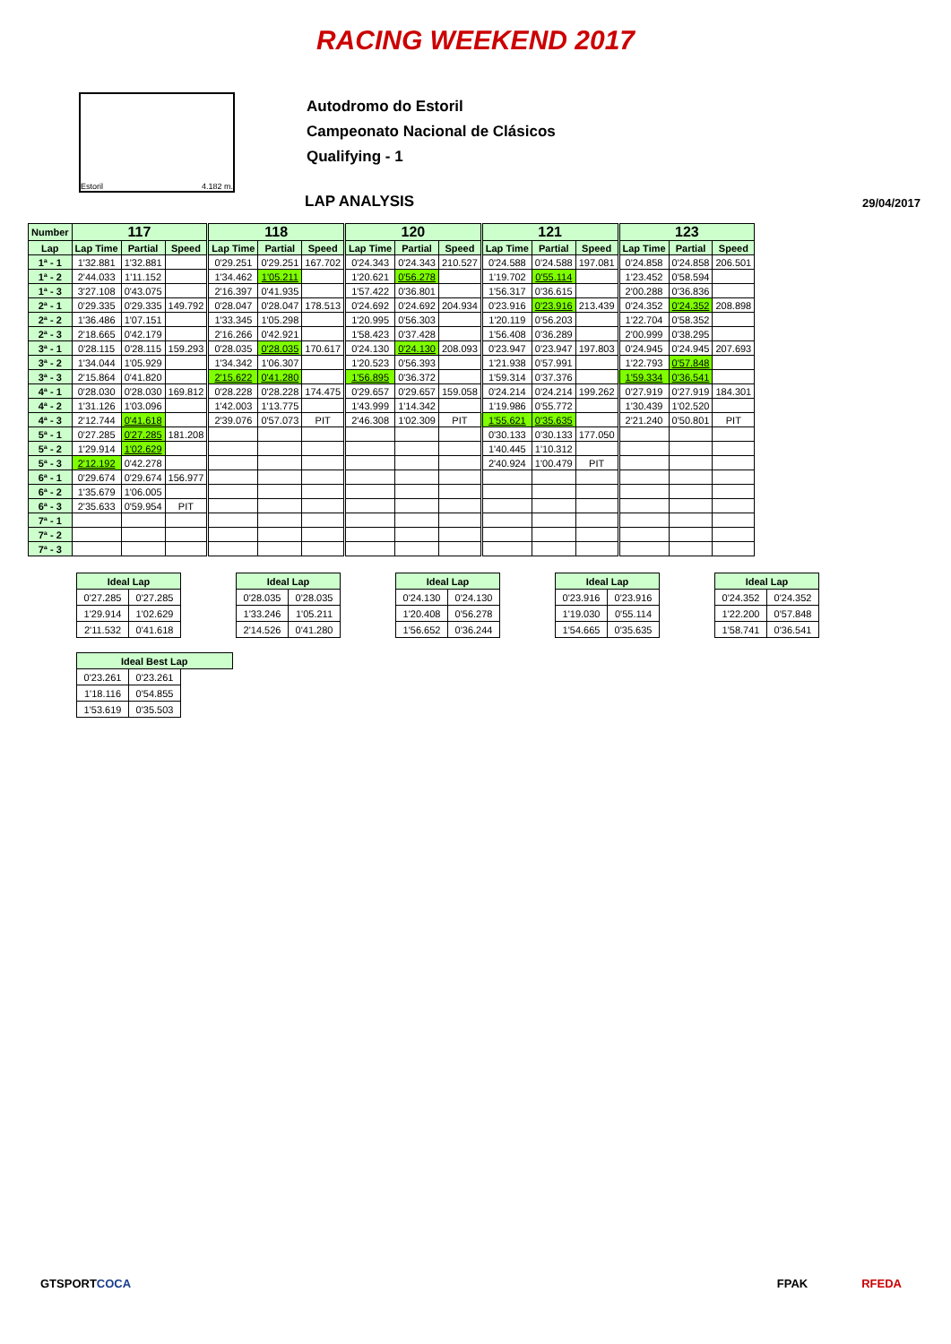RACING WEEKEND 2017
Estoril 4.182 m.
Autodromo do Estoril
Campeonato Nacional de Clásicos
Qualifying - 1
LAP ANALYSIS 29/04/2017
| Number | 117 | | | 118 | | | 120 | | | 121 | | | 123 | | |
| --- | --- | --- | --- | --- | --- | --- | --- | --- | --- | --- | --- | --- | --- | --- | --- |
| Lap | Lap Time | Partial | Speed | Lap Time | Partial | Speed | Lap Time | Partial | Speed | Lap Time | Partial | Speed | Lap Time | Partial | Speed |
| 1ª - 1 | 1'32.881 | 1'32.881 | | 0'29.251 | 0'29.251 | 167.702 | 0'24.343 | 0'24.343 | 210.527 | 0'24.588 | 0'24.588 | 197.081 | 0'24.858 | 0'24.858 | 206.501 |
| 1ª - 2 | 2'44.033 | 1'11.152 | | 1'34.462 | 1'05.211 | | 1'20.621 | 0'56.278 | | 1'19.702 | 0'55.114 | | 1'23.452 | 0'58.594 | |
| 1ª - 3 | 3'27.108 | 0'43.075 | | 2'16.397 | 0'41.935 | | 1'57.422 | 0'36.801 | | 1'56.317 | 0'36.615 | | 2'00.288 | 0'36.836 | |
| 2ª - 1 | 0'29.335 | 0'29.335 | 149.792 | 0'28.047 | 0'28.047 | 178.513 | 0'24.692 | 0'24.692 | 204.934 | 0'23.916 | 0'23.916 | 213.439 | 0'24.352 | 0'24.352 | 208.898 |
| 2ª - 2 | 1'36.486 | 1'07.151 | | 1'33.345 | 1'05.298 | | 1'20.995 | 0'56.303 | | 1'20.119 | 0'56.203 | | 1'22.704 | 0'58.352 | |
| 2ª - 3 | 2'18.665 | 0'42.179 | | 2'16.266 | 0'42.921 | | 1'58.423 | 0'37.428 | | 1'56.408 | 0'36.289 | | 2'00.999 | 0'38.295 | |
| 3ª - 1 | 0'28.115 | 0'28.115 | 159.293 | 0'28.035 | 0'28.035 | 170.617 | 0'24.130 | 0'24.130 | 208.093 | 0'23.947 | 0'23.947 | 197.803 | 0'24.945 | 0'24.945 | 207.693 |
| 3ª - 2 | 1'34.044 | 1'05.929 | | 1'34.342 | 1'06.307 | | 1'20.523 | 0'56.393 | | 1'21.938 | 0'57.991 | | 1'22.793 | 0'57.848 | |
| 3ª - 3 | 2'15.864 | 0'41.820 | | 2'15.622 | 0'41.280 | | 1'56.895 | 0'36.372 | | 1'59.314 | 0'37.376 | | 1'59.334 | 0'36.541 | |
| 4ª - 1 | 0'28.030 | 0'28.030 | 169.812 | 0'28.228 | 0'28.228 | 174.475 | 0'29.657 | 0'29.657 | 159.058 | 0'24.214 | 0'24.214 | 199.262 | 0'27.919 | 0'27.919 | 184.301 |
| 4ª - 2 | 1'31.126 | 1'03.096 | | 1'42.003 | 1'13.775 | | 1'43.999 | 1'14.342 | | 1'19.986 | 0'55.772 | | 1'30.439 | 1'02.520 | |
| 4ª - 3 | 2'12.744 | 0'41.618 | | 2'39.076 | 0'57.073 | PIT | 2'46.308 | 1'02.309 | PIT | 1'55.621 | 0'35.635 | | 2'21.240 | 0'50.801 | PIT |
| 5ª - 1 | 0'27.285 | 0'27.285 | 181.208 | | | | | | | 0'30.133 | 0'30.133 | 177.050 | | | |
| 5ª - 2 | 1'29.914 | 1'02.629 | | | | | | | | 1'40.445 | 1'10.312 | | | | |
| 5ª - 3 | 2'12.192 | 0'42.278 | | | | | | | | 2'40.924 | 1'00.479 | PIT | | | |
| 6ª - 1 | 0'29.674 | 0'29.674 | 156.977 | | | | | | | | | | | | |
| 6ª - 2 | 1'35.679 | 1'06.005 | | | | | | | | | | | | | |
| 6ª - 3 | 2'35.633 | 0'59.954 | PIT | | | | | | | | | | | | |
| 7ª - 1 | | | | | | | | | | | | | | | |
| 7ª - 2 | | | | | | | | | | | | | | | |
| 7ª - 3 | | | | | | | | | | | | | | | |
| Ideal Lap | |
| --- | --- |
| 0'27.285 | 0'27.285 |
| 1'29.914 | 1'02.629 |
| 2'11.532 | 0'41.618 |
| Ideal Lap | |
| --- | --- |
| 0'28.035 | 0'28.035 |
| 1'33.246 | 1'05.211 |
| 2'14.526 | 0'41.280 |
| Ideal Lap | |
| --- | --- |
| 0'24.130 | 0'24.130 |
| 1'20.408 | 0'56.278 |
| 1'56.652 | 0'36.244 |
| Ideal Lap | |
| --- | --- |
| 0'23.916 | 0'23.916 |
| 1'19.030 | 0'55.114 |
| 1'54.665 | 0'35.635 |
| Ideal Lap | |
| --- | --- |
| 0'24.352 | 0'24.352 |
| 1'22.200 | 0'57.848 |
| 1'58.741 | 0'36.541 |
| Ideal Best Lap | | |
| --- | --- | --- |
| 0'23.261 | 0'23.261 | |
| 1'18.116 | 0'54.855 | |
| 1'53.619 | 0'35.503 | |
GTSPORT COCA FPAK RFEDA